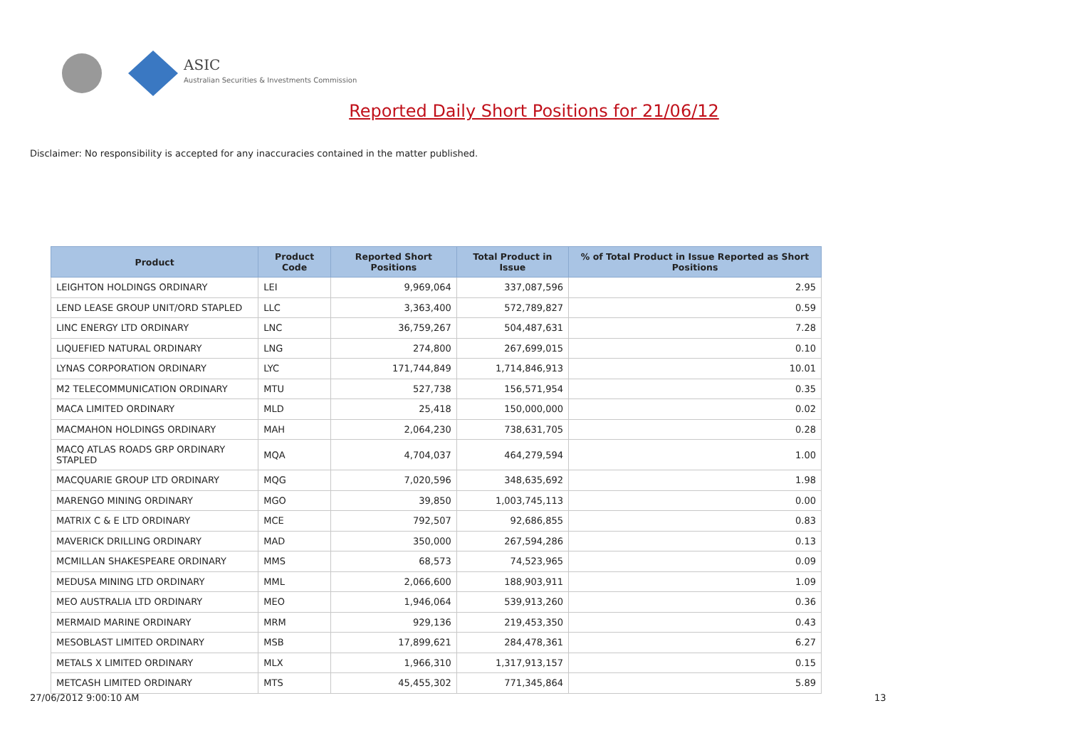ASIC
Australian Securities & Investments Commission
Reported Daily Short Positions for 21/06/12
Disclaimer: No responsibility is accepted for any inaccuracies contained in the matter published.
| Product | Product Code | Reported Short Positions | Total Product in Issue | % of Total Product in Issue Reported as Short Positions |
| --- | --- | --- | --- | --- |
| LEIGHTON HOLDINGS ORDINARY | LEI | 9,969,064 | 337,087,596 | 2.95 |
| LEND LEASE GROUP UNIT/ORD STAPLED | LLC | 3,363,400 | 572,789,827 | 0.59 |
| LINC ENERGY LTD ORDINARY | LNC | 36,759,267 | 504,487,631 | 7.28 |
| LIQUEFIED NATURAL ORDINARY | LNG | 274,800 | 267,699,015 | 0.10 |
| LYNAS CORPORATION ORDINARY | LYC | 171,744,849 | 1,714,846,913 | 10.01 |
| M2 TELECOMMUNICATION ORDINARY | MTU | 527,738 | 156,571,954 | 0.35 |
| MACA LIMITED ORDINARY | MLD | 25,418 | 150,000,000 | 0.02 |
| MACMAHON HOLDINGS ORDINARY | MAH | 2,064,230 | 738,631,705 | 0.28 |
| MACQ ATLAS ROADS GRP ORDINARY STAPLED | MQA | 4,704,037 | 464,279,594 | 1.00 |
| MACQUARIE GROUP LTD ORDINARY | MQG | 7,020,596 | 348,635,692 | 1.98 |
| MARENGO MINING ORDINARY | MGO | 39,850 | 1,003,745,113 | 0.00 |
| MATRIX C & E LTD ORDINARY | MCE | 792,507 | 92,686,855 | 0.83 |
| MAVERICK DRILLING ORDINARY | MAD | 350,000 | 267,594,286 | 0.13 |
| MCMILLAN SHAKESPEARE ORDINARY | MMS | 68,573 | 74,523,965 | 0.09 |
| MEDUSA MINING LTD ORDINARY | MML | 2,066,600 | 188,903,911 | 1.09 |
| MEO AUSTRALIA LTD ORDINARY | MEO | 1,946,064 | 539,913,260 | 0.36 |
| MERMAID MARINE ORDINARY | MRM | 929,136 | 219,453,350 | 0.43 |
| MESOBLAST LIMITED ORDINARY | MSB | 17,899,621 | 284,478,361 | 6.27 |
| METALS X LIMITED ORDINARY | MLX | 1,966,310 | 1,317,913,157 | 0.15 |
| METCASH LIMITED ORDINARY | MTS | 45,455,302 | 771,345,864 | 5.89 |
27/06/2012 9:00:10 AM 13